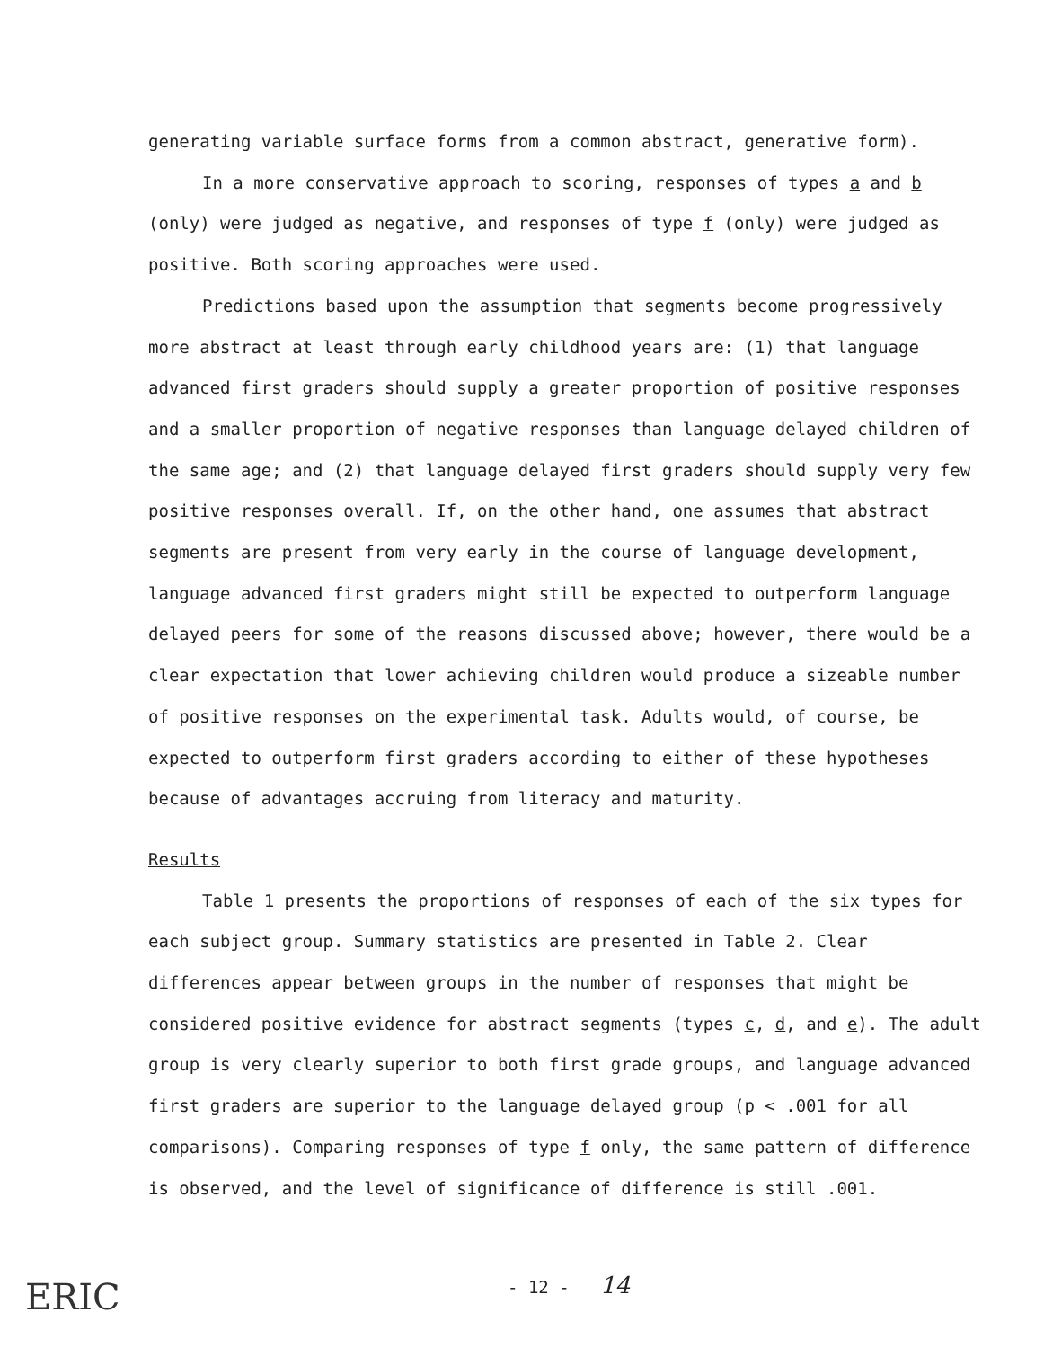generating variable surface forms from a common abstract, generative form).
In a more conservative approach to scoring, responses of types a and b (only) were judged as negative, and responses of type f (only) were judged as positive. Both scoring approaches were used.
Predictions based upon the assumption that segments become progressively more abstract at least through early childhood years are: (1) that language advanced first graders should supply a greater proportion of positive responses and a smaller proportion of negative responses than language delayed children of the same age; and (2) that language delayed first graders should supply very few positive responses overall. If, on the other hand, one assumes that abstract segments are present from very early in the course of language development, language advanced first graders might still be expected to outperform language delayed peers for some of the reasons discussed above; however, there would be a clear expectation that lower achieving children would produce a sizeable number of positive responses on the experimental task. Adults would, of course, be expected to outperform first graders according to either of these hypotheses because of advantages accruing from literacy and maturity.
Results
Table 1 presents the proportions of responses of each of the six types for each subject group. Summary statistics are presented in Table 2. Clear differences appear between groups in the number of responses that might be considered positive evidence for abstract segments (types c, d, and e). The adult group is very clearly superior to both first grade groups, and language advanced first graders are superior to the language delayed group (p < .001 for all comparisons). Comparing responses of type f only, the same pattern of difference is observed, and the level of significance of difference is still .001.
ERIC - 12 - 14